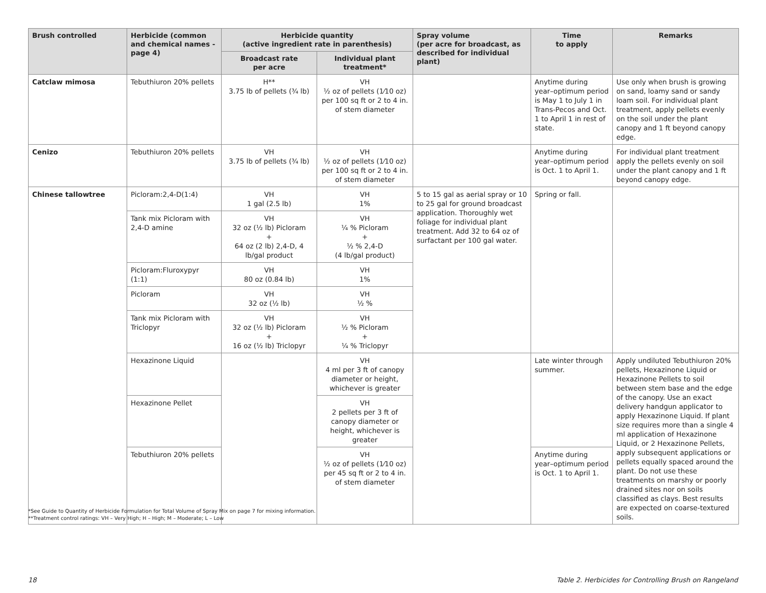| Brush controlled | Herbicide (common and chemical names -page 4) | Herbicide quantity (active ingredient rate in parenthesis) | | Spray volume (per acre for broadcast, as described for individual plant) | Time to apply | Remarks |
| --- | --- | --- | --- | --- | --- | --- |
| | | Broadcast rate per acre | Individual plant treatment* | | | |
| Catclaw mimosa | Tebuthiuron 20% pellets | H** 3.75 lb of pellets (¾ lb) | VH ½ oz of pellets (1⁄10 oz) per 100 sq ft or 2 to 4 in. of stem diameter | | Anytime during year–optimum period is May 1 to July 1 in Trans-Pecos and Oct. 1 to April 1 in rest of state. | Use only when brush is growing on sand, loamy sand or sandy loam soil. For individual plant treatment, apply pellets evenly on the soil under the plant canopy and 1 ft beyond canopy edge. |
| Cenizo | Tebuthiuron 20% pellets | VH 3.75 lb of pellets (¾ lb) | VH ½ oz of pellets (1⁄10 oz) per 100 sq ft or 2 to 4 in. of stem diameter | | Anytime during year–optimum period is Oct. 1 to April 1. | For individual plant treatment apply the pellets evenly on soil under the plant canopy and 1 ft beyond canopy edge. |
| Chinese tallowtree | Picloram:2,4-D(1:4) | VH 1 gal (2.5 lb) | VH 1% | 5 to 15 gal as aerial spray or 10 to 25 gal for ground broadcast application. Thoroughly wet foliage for individual plant treatment. Add 32 to 64 oz of surfactant per 100 gal water. | Spring or fall. | |
| | Tank mix Picloram with 2,4-D amine | VH 32 oz (½ lb) Picloram + 64 oz (2 lb) 2,4-D, 4 lb/gal product | VH ¼ % Picloram + ½ % 2,4-D (4 lb/gal product) | | | |
| | Picloram:Fluroxypyr (1:1) | VH 80 oz (0.84 lb) | VH 1% | | | |
| | Picloram | VH 32 oz (½ lb) | VH ½ % | | | |
| | Tank mix Picloram with Triclopyr | VH 32 oz (½ lb) Picloram + 16 oz (½ lb) Triclopyr | VH ½ % Picloram + ¼ % Triclopyr | | | |
| | Hexazinone Liquid | | VH 4 ml per 3 ft of canopy diameter or height, whichever is greater | | Late winter through summer. | Apply undiluted Tebuthiuron 20% pellets, Hexazinone Liquid or Hexazinone Pellets to soil between stem base and the edge of the canopy. Use an exact delivery handgun applicator to apply Hexazinone Liquid. If plant size requires more than a single 4 ml application of Hexazinone Liquid, or 2 Hexazinone Pellets, apply subsequent applications or pellets equally spaced around the plant. Do not use these treatments on marshy or poorly drained sites nor on soils classified as clays. Best results are expected on coarse-textured soils. |
| | Hexazinone Pellet | | VH 2 pellets per 3 ft of canopy diameter or height, whichever is greater | | | |
| | Tebuthiuron 20% pellets | | VH ½ oz of pellets (1⁄10 oz) per 45 sq ft or 2 to 4 in. of stem diameter | | Anytime during year–optimum period is Oct. 1 to April 1. | |
*See Guide to Quantity of Herbicide Formulation for Total Volume of Spray Mix on page 7 for mixing information.
**Treatment control ratings: VH – Very High; H – High; M – Moderate; L – Low
18
Table 2. Herbicides for Controlling Brush on Rangeland